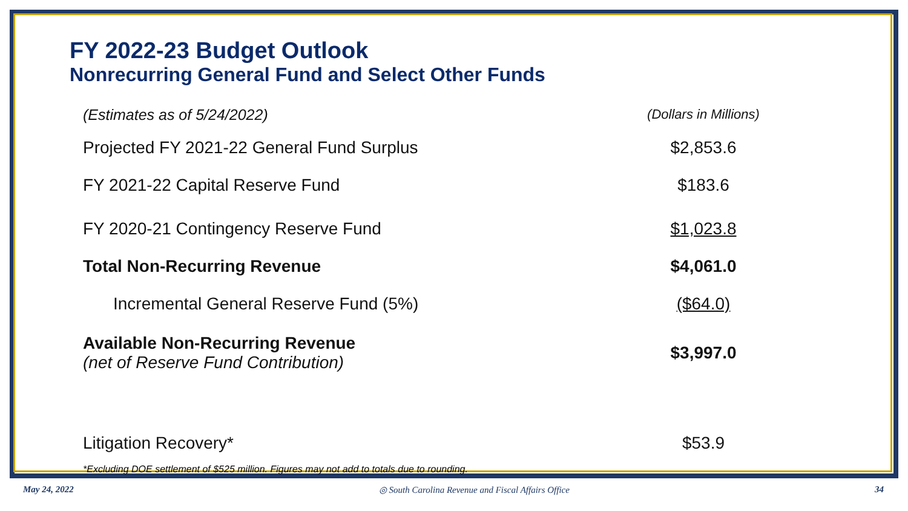FY 2022-23 Budget Outlook
Nonrecurring General Fund and Select Other Funds
| (Estimates as of 5/24/2022) | (Dollars in Millions) |
| Projected FY 2021-22 General Fund Surplus | $2,853.6 |
| FY 2021-22 Capital Reserve Fund | $183.6 |
| FY 2020-21 Contingency Reserve Fund | $1,023.8 |
| Total Non-Recurring Revenue | $4,061.0 |
| Incremental General Reserve Fund (5%) | ($64.0) |
| Available Non-Recurring Revenue (net of Reserve Fund Contribution) | $3,997.0 |
| Litigation Recovery* | $53.9 |
*Excluding DOE settlement of $525 million. Figures may not add to totals due to rounding.
May 24, 2022 ◎ South Carolina Revenue and Fiscal Affairs Office 34